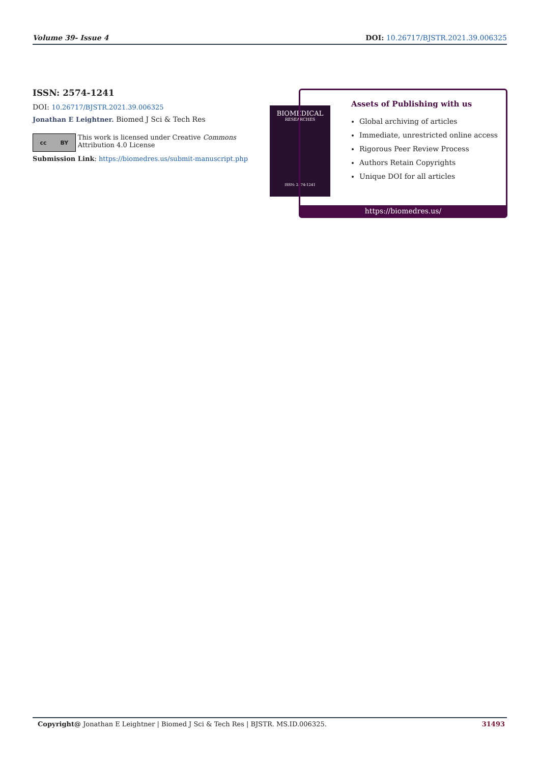Volume 39- Issue 4 DOI: 10.26717/BJSTR.2021.39.006325
ISSN: 2574-1241
DOI: 10.26717/BJSTR.2021.39.006325
Jonathan E Leightner. Biomed J Sci & Tech Res
cc BY
This work is licensed under Creative Commons Attribution 4.0 License
Submission Link: https://biomedres.us/submit-manuscript.php
BIOMEDICAL
RESEARCHES
ISSN: 2574-1241
Assets of Publishing with us
Global archiving of articles
Immediate, unrestricted online access
Rigorous Peer Review Process
Authors Retain Copyrights
Unique DOI for all articles
https://biomedres.us/
Copyright@ Jonathan E Leightner | Biomed J Sci & Tech Res | BJSTR. MS.ID.006325. 31493